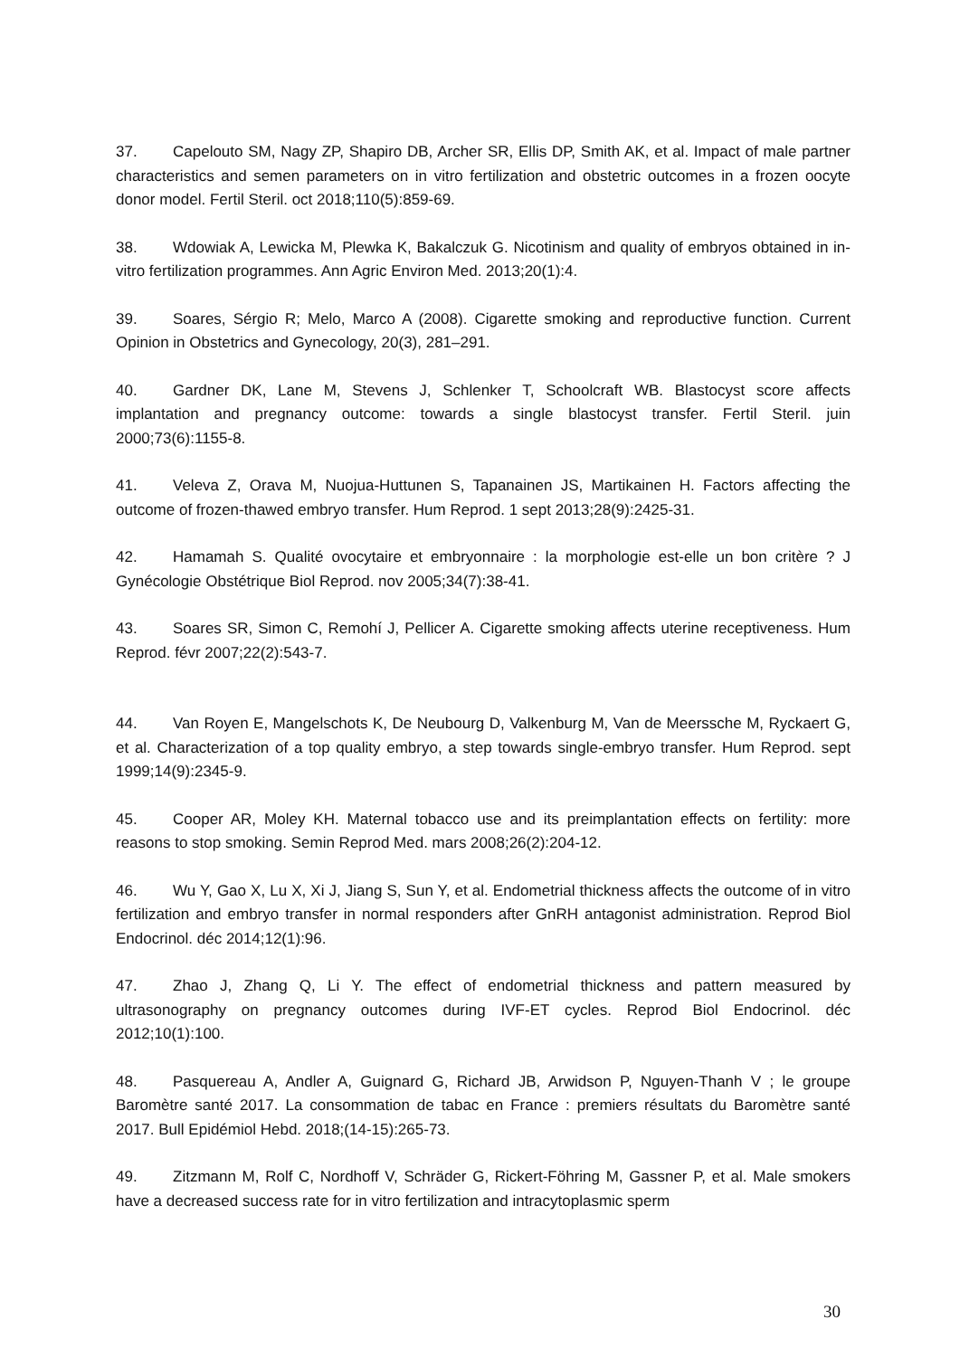37. Capelouto SM, Nagy ZP, Shapiro DB, Archer SR, Ellis DP, Smith AK, et al. Impact of male partner characteristics and semen parameters on in vitro fertilization and obstetric outcomes in a frozen oocyte donor model. Fertil Steril. oct 2018;110(5):859-69.
38. Wdowiak A, Lewicka M, Plewka K, Bakalczuk G. Nicotinism and quality of embryos obtained in in-vitro fertilization programmes. Ann Agric Environ Med. 2013;20(1):4.
39. Soares, Sérgio R; Melo, Marco A (2008). Cigarette smoking and reproductive function. Current Opinion in Obstetrics and Gynecology, 20(3), 281–291.
40. Gardner DK, Lane M, Stevens J, Schlenker T, Schoolcraft WB. Blastocyst score affects implantation and pregnancy outcome: towards a single blastocyst transfer. Fertil Steril. juin 2000;73(6):1155-8.
41. Veleva Z, Orava M, Nuojua-Huttunen S, Tapanainen JS, Martikainen H. Factors affecting the outcome of frozen-thawed embryo transfer. Hum Reprod. 1 sept 2013;28(9):2425-31.
42. Hamamah S. Qualité ovocytaire et embryonnaire : la morphologie est-elle un bon critère ? J Gynécologie Obstétrique Biol Reprod. nov 2005;34(7):38-41.
43. Soares SR, Simon C, Remohí J, Pellicer A. Cigarette smoking affects uterine receptiveness. Hum Reprod. févr 2007;22(2):543-7.
44. Van Royen E, Mangelschots K, De Neubourg D, Valkenburg M, Van de Meerssche M, Ryckaert G, et al. Characterization of a top quality embryo, a step towards single-embryo transfer. Hum Reprod. sept 1999;14(9):2345-9.
45. Cooper AR, Moley KH. Maternal tobacco use and its preimplantation effects on fertility: more reasons to stop smoking. Semin Reprod Med. mars 2008;26(2):204-12.
46. Wu Y, Gao X, Lu X, Xi J, Jiang S, Sun Y, et al. Endometrial thickness affects the outcome of in vitro fertilization and embryo transfer in normal responders after GnRH antagonist administration. Reprod Biol Endocrinol. déc 2014;12(1):96.
47. Zhao J, Zhang Q, Li Y. The effect of endometrial thickness and pattern measured by ultrasonography on pregnancy outcomes during IVF-ET cycles. Reprod Biol Endocrinol. déc 2012;10(1):100.
48. Pasquereau A, Andler A, Guignard G, Richard JB, Arwidson P, Nguyen-Thanh V ; le groupe Baromètre santé 2017. La consommation de tabac en France : premiers résultats du Baromètre santé 2017. Bull Epidémiol Hebd. 2018;(14-15):265-73.
49. Zitzmann M, Rolf C, Nordhoff V, Schräder G, Rickert-Föhring M, Gassner P, et al. Male smokers have a decreased success rate for in vitro fertilization and intracytoplasmic sperm
30